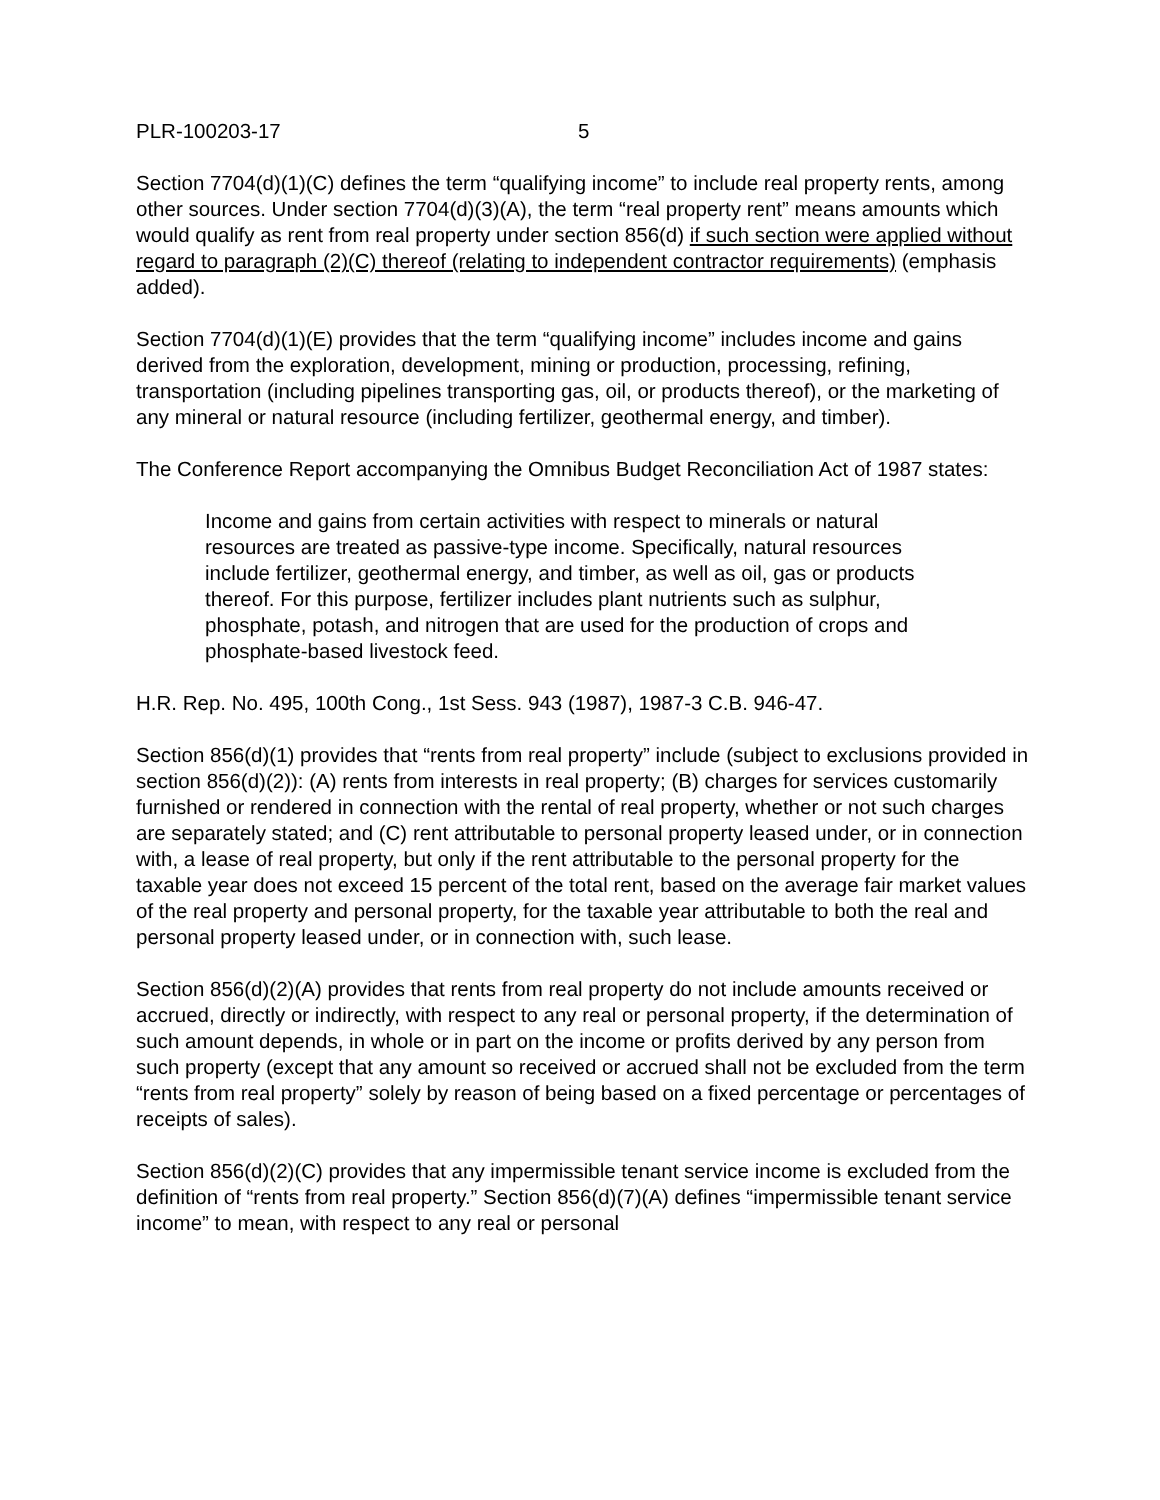PLR-100203-17 5
Section 7704(d)(1)(C) defines the term “qualifying income” to include real property rents, among other sources. Under section 7704(d)(3)(A), the term “real property rent” means amounts which would qualify as rent from real property under section 856(d) if such section were applied without regard to paragraph (2)(C) thereof (relating to independent contractor requirements) (emphasis added).
Section 7704(d)(1)(E) provides that the term “qualifying income” includes income and gains derived from the exploration, development, mining or production, processing, refining, transportation (including pipelines transporting gas, oil, or products thereof), or the marketing of any mineral or natural resource (including fertilizer, geothermal energy, and timber).
The Conference Report accompanying the Omnibus Budget Reconciliation Act of 1987 states:
Income and gains from certain activities with respect to minerals or natural resources are treated as passive-type income. Specifically, natural resources include fertilizer, geothermal energy, and timber, as well as oil, gas or products thereof. For this purpose, fertilizer includes plant nutrients such as sulphur, phosphate, potash, and nitrogen that are used for the production of crops and phosphate-based livestock feed.
H.R. Rep. No. 495, 100th Cong., 1st Sess. 943 (1987), 1987-3 C.B. 946-47.
Section 856(d)(1) provides that “rents from real property” include (subject to exclusions provided in section 856(d)(2)): (A) rents from interests in real property; (B) charges for services customarily furnished or rendered in connection with the rental of real property, whether or not such charges are separately stated; and (C) rent attributable to personal property leased under, or in connection with, a lease of real property, but only if the rent attributable to the personal property for the taxable year does not exceed 15 percent of the total rent, based on the average fair market values of the real property and personal property, for the taxable year attributable to both the real and personal property leased under, or in connection with, such lease.
Section 856(d)(2)(A) provides that rents from real property do not include amounts received or accrued, directly or indirectly, with respect to any real or personal property, if the determination of such amount depends, in whole or in part on the income or profits derived by any person from such property (except that any amount so received or accrued shall not be excluded from the term “rents from real property” solely by reason of being based on a fixed percentage or percentages of receipts of sales).
Section 856(d)(2)(C) provides that any impermissible tenant service income is excluded from the definition of “rents from real property.” Section 856(d)(7)(A) defines “impermissible tenant service income” to mean, with respect to any real or personal